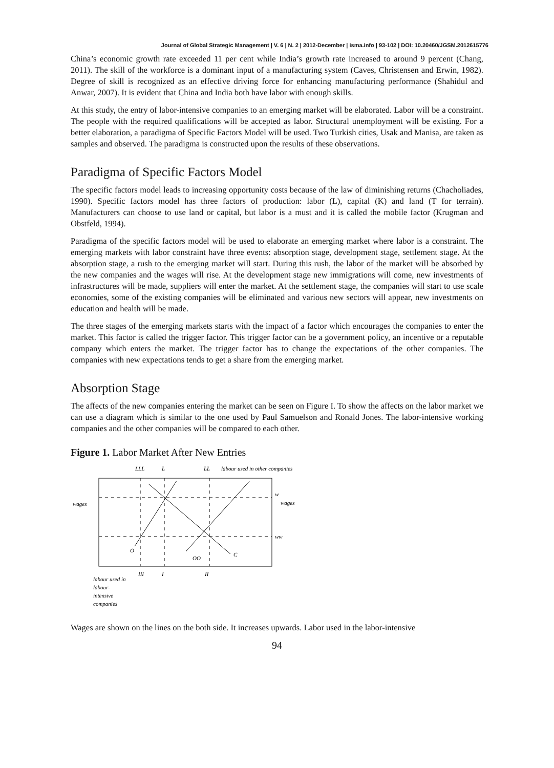Journal of Global Strategic Management | V. 6 | N. 2 | 2012-December | isma.info | 93-102 | DOI: 10.20460/JGSM.2012615776
China’s economic growth rate exceeded 11 per cent while India’s growth rate increased to around 9 percent (Chang, 2011). The skill of the workforce is a dominant input of a manufacturing system (Caves, Christensen and Erwin, 1982). Degree of skill is recognized as an effective driving force for enhancing manufacturing performance (Shahidul and Anwar, 2007). It is evident that China and India both have labor with enough skills.
At this study, the entry of labor-intensive companies to an emerging market will be elaborated. Labor will be a constraint. The people with the required qualifications will be accepted as labor. Structural unemployment will be existing. For a better elaboration, a paradigma of Specific Factors Model will be used. Two Turkish cities, Usak and Manisa, are taken as samples and observed. The paradigma is constructed upon the results of these observations.
Paradigma of Specific Factors Model
The specific factors model leads to increasing opportunity costs because of the law of diminishing returns (Chacholiades, 1990). Specific factors model has three factors of production: labor (L), capital (K) and land (T for terrain). Manufacturers can choose to use land or capital, but labor is a must and it is called the mobile factor (Krugman and Obstfeld, 1994).
Paradigma of the specific factors model will be used to elaborate an emerging market where labor is a constraint. The emerging markets with labor constraint have three events: absorption stage, development stage, settlement stage. At the absorption stage, a rush to the emerging market will start. During this rush, the labor of the market will be absorbed by the new companies and the wages will rise. At the development stage new immigrations will come, new investments of infrastructures will be made, suppliers will enter the market. At the settlement stage, the companies will start to use scale economies, some of the existing companies will be eliminated and various new sectors will appear, new investments on education and health will be made.
The three stages of the emerging markets starts with the impact of a factor which encourages the companies to enter the market. This factor is called the trigger factor. This trigger factor can be a government policy, an incentive or a reputable company which enters the market. The trigger factor has to change the expectations of the other companies. The companies with new expectations tends to get a share from the emerging market.
Absorption Stage
The affects of the new companies entering the market can be seen on Figure I. To show the affects on the labor market we can use a diagram which is similar to the one used by Paul Samuelson and Ronald Jones. The labor-intensive working companies and the other companies will be compared to each other.
Figure 1. Labor Market After New Entries
LLL
L
LL
labour used in other companies
wages
wages
w
ww
O
OO
C
III
I
II
labour used in
labour-
intensive
companies
Wages are shown on the lines on the both side. It increases upwards. Labor used in the labor-intensive
94